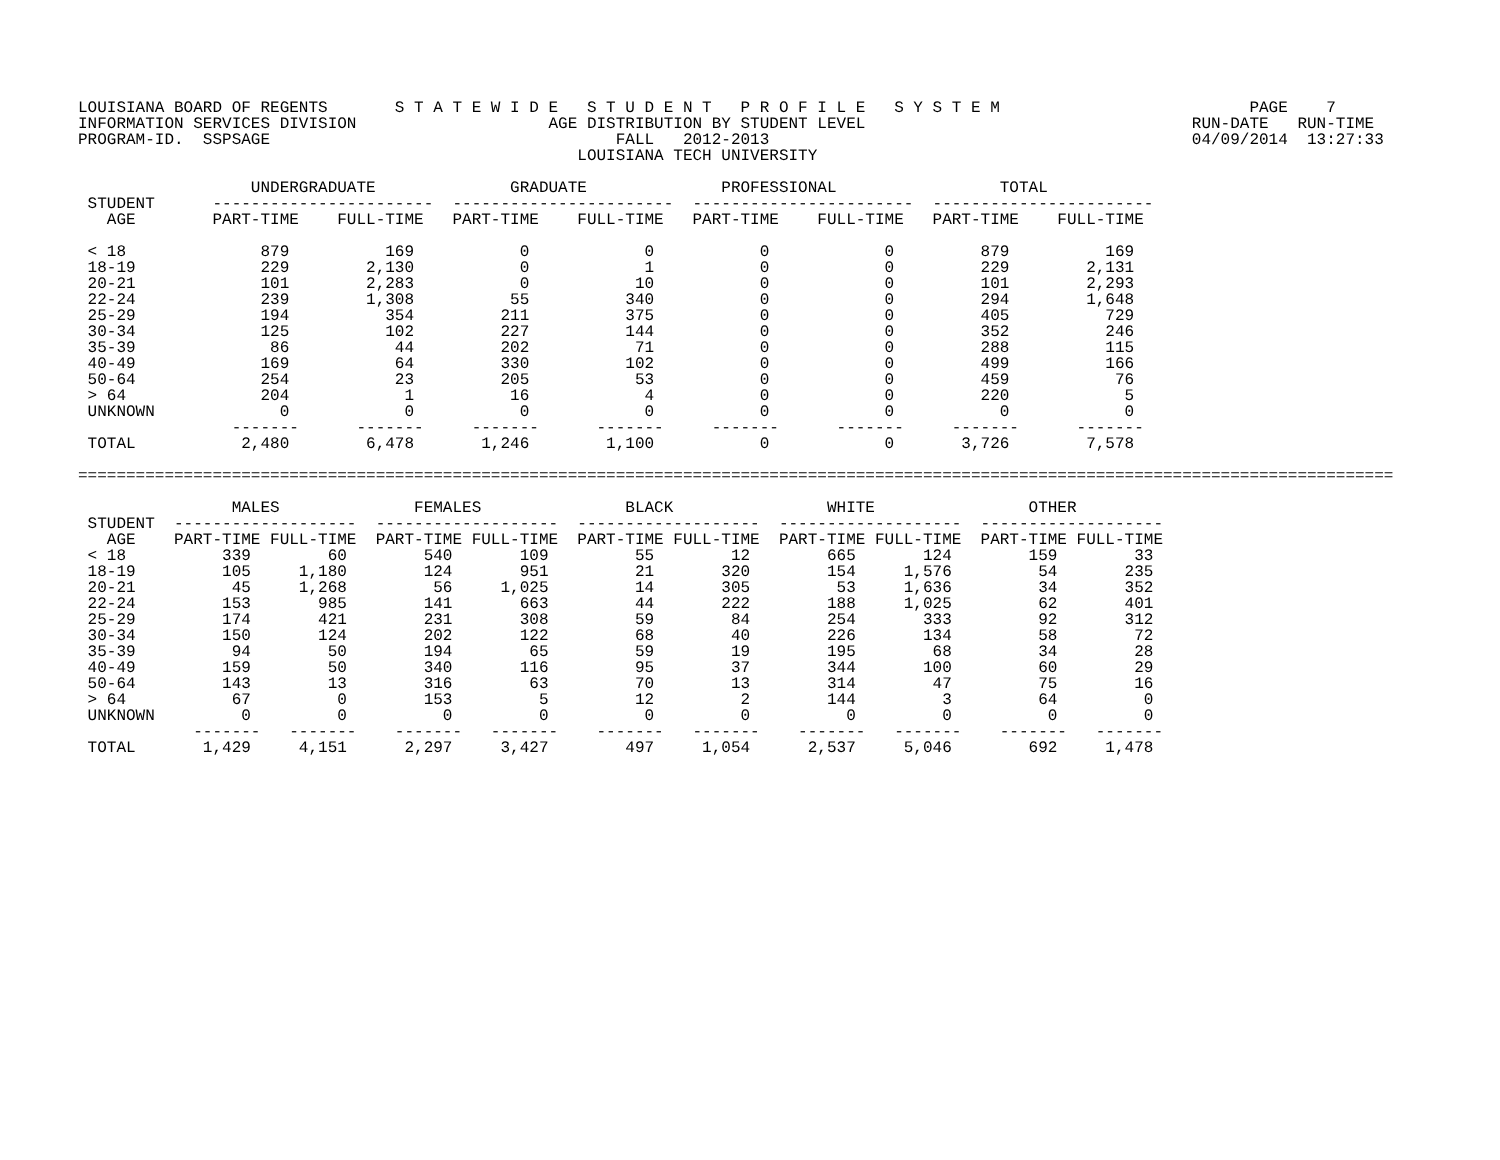LOUISIANA BOARD OF REGENTS       S T A T E W I D E   S T U D E N T   P R O F I L E   S Y S T E M                          PAGE    7
INFORMATION SERVICES DIVISION                    AGE DISTRIBUTION BY STUDENT LEVEL                                  RUN-DATE   RUN-TIME
PROGRAM-ID.  SSPSAGE                                    FALL   2012-2013                                            04/09/2014  13:27:33
                                                    LOUISIANA TECH UNIVERSITY

                  UNDERGRADUATE              GRADUATE              PROFESSIONAL                 TOTAL
 STUDENT      -----------------------  -----------------------  -----------------------  -----------------------
   AGE        PART-TIME    FULL-TIME   PART-TIME    FULL-TIME   PART-TIME    FULL-TIME   PART-TIME    FULL-TIME

 < 18              879          169           0            0           0            0         879          169
 18-19             229        2,130           0            1           0            0         229        2,131
 20-21             101        2,283           0           10           0            0         101        2,293
 22-24             239        1,308          55          340           0            0         294        1,648
 25-29             194          354         211          375           0            0         405          729
 30-34             125          102         227          144           0            0         352          246
 35-39              86           44         202           71           0            0         288          115
 40-49             169           64         330          102           0            0         499          166
 50-64             254           23         205           53           0            0         459           76
 > 64              204            1          16            4           0            0         220            5
 UNKNOWN             0            0           0            0           0            0           0            0
                -------      -------     -------      -------     -------      -------     -------      -------
 TOTAL           2,480        6,478       1,246        1,100           0            0       3,726        7,578

=========================================================================================================================================

                MALES              FEMALES               BLACK                WHITE                OTHER
 STUDENT  -------------------  -------------------  -------------------  -------------------  -------------------
   AGE    PART-TIME FULL-TIME  PART-TIME FULL-TIME  PART-TIME FULL-TIME  PART-TIME FULL-TIME  PART-TIME FULL-TIME
 < 18          339        60        540       109         55        12        665       124        159        33
 18-19         105     1,180        124       951         21       320        154     1,576         54       235
 20-21          45     1,268         56     1,025         14       305         53     1,636         34       352
 22-24         153       985        141       663         44       222        188     1,025         62       401
 25-29         174       421        231       308         59        84        254       333         92       312
 30-34         150       124        202       122         68        40        226       134         58        72
 35-39          94        50        194        65         59        19        195        68         34        28
 40-49         159        50        340       116         95        37        344       100         60        29
 50-64         143        13        316        63         70        13        314        47         75        16
 > 64           67         0        153         5         12         2        144         3         64         0
 UNKNOWN         0         0          0         0          0         0          0         0          0         0
            -------   -------    -------   -------    -------   -------    -------   -------    -------   -------
 TOTAL       1,429     4,151      2,297     3,427        497     1,054      2,537     5,046        692     1,478